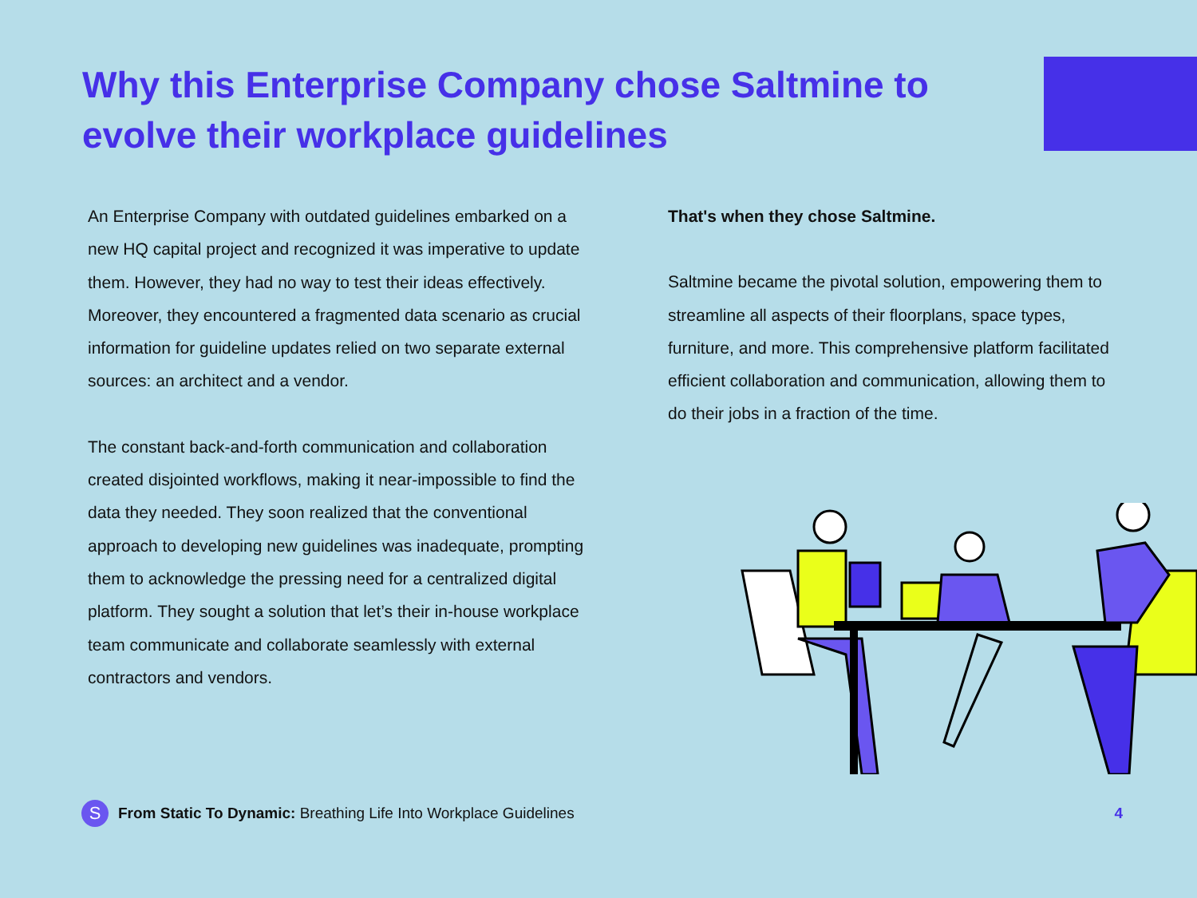Why this Enterprise Company chose Saltmine to evolve their workplace guidelines
An Enterprise Company with outdated guidelines embarked on a new HQ capital project and recognized it was imperative to update them. However, they had no way to test their ideas effectively. Moreover, they encountered a fragmented data scenario as crucial information for guideline updates relied on two separate external sources: an architect and a vendor.
The constant back-and-forth communication and collaboration created disjointed workflows, making it near-impossible to find the data they needed. They soon realized that the conventional approach to developing new guidelines was inadequate, prompting them to acknowledge the pressing need for a centralized digital platform. They sought a solution that let’s their in-house workplace team communicate and collaborate seamlessly with external contractors and vendors.
That's when they chose Saltmine.
Saltmine became the pivotal solution, empowering them to streamline all aspects of their floorplans, space types, furniture, and more. This comprehensive platform facilitated efficient collaboration and communication, allowing them to do their jobs in a fraction of the time.
S
From Static To Dynamic: Breathing Life Into Workplace Guidelines 4